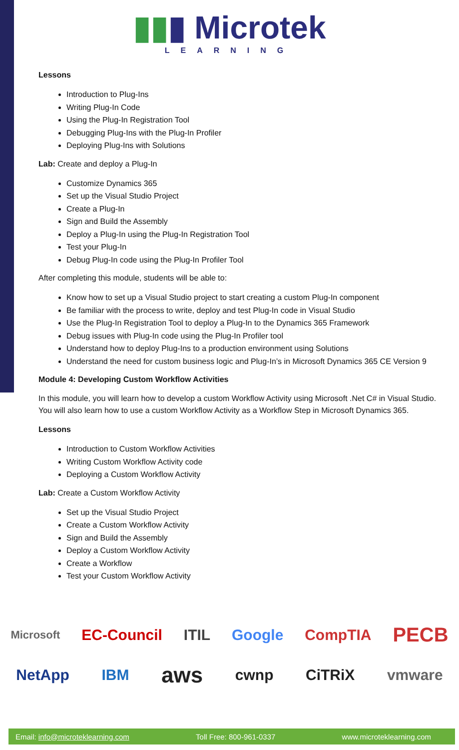▮▮▮ Microtek
LEARNING
Lessons
Introduction to Plug-Ins
Writing Plug-In Code
Using the Plug-In Registration Tool
Debugging Plug-Ins with the Plug-In Profiler
Deploying Plug-Ins with Solutions
Lab: Create and deploy a Plug-In
Customize Dynamics 365
Set up the Visual Studio Project
Create a Plug-In
Sign and Build the Assembly
Deploy a Plug-In using the Plug-In Registration Tool
Test your Plug-In
Debug Plug-In code using the Plug-In Profiler Tool
After completing this module, students will be able to:
Know how to set up a Visual Studio project to start creating a custom Plug-In component
Be familiar with the process to write, deploy and test Plug-In code in Visual Studio
Use the Plug-In Registration Tool to deploy a Plug-In to the Dynamics 365 Framework
Debug issues with Plug-In code using the Plug-In Profiler tool
Understand how to deploy Plug-Ins to a production environment using Solutions
Understand the need for custom business logic and Plug-In’s in Microsoft Dynamics 365 CE Version 9
Module 4: Developing Custom Workflow Activities
In this module, you will learn how to develop a custom Workflow Activity using Microsoft .Net C# in Visual Studio. You will also learn how to use a custom Workflow Activity as a Workflow Step in Microsoft Dynamics 365.
Lessons
Introduction to Custom Workflow Activities
Writing Custom Workflow Activity code
Deploying a Custom Workflow Activity
Lab: Create a Custom Workflow Activity
Set up the Visual Studio Project
Create a Custom Workflow Activity
Sign and Build the Assembly
Deploy a Custom Workflow Activity
Create a Workflow
Test your Custom Workflow Activity
Microsoft EC-Council ITIL Google CompTIA PECB
NetApp IBM aws cwnp CiTRiX vmware
Email: info@microteklearning.com Toll Free: 800-961-0337 www.microteklearning.com